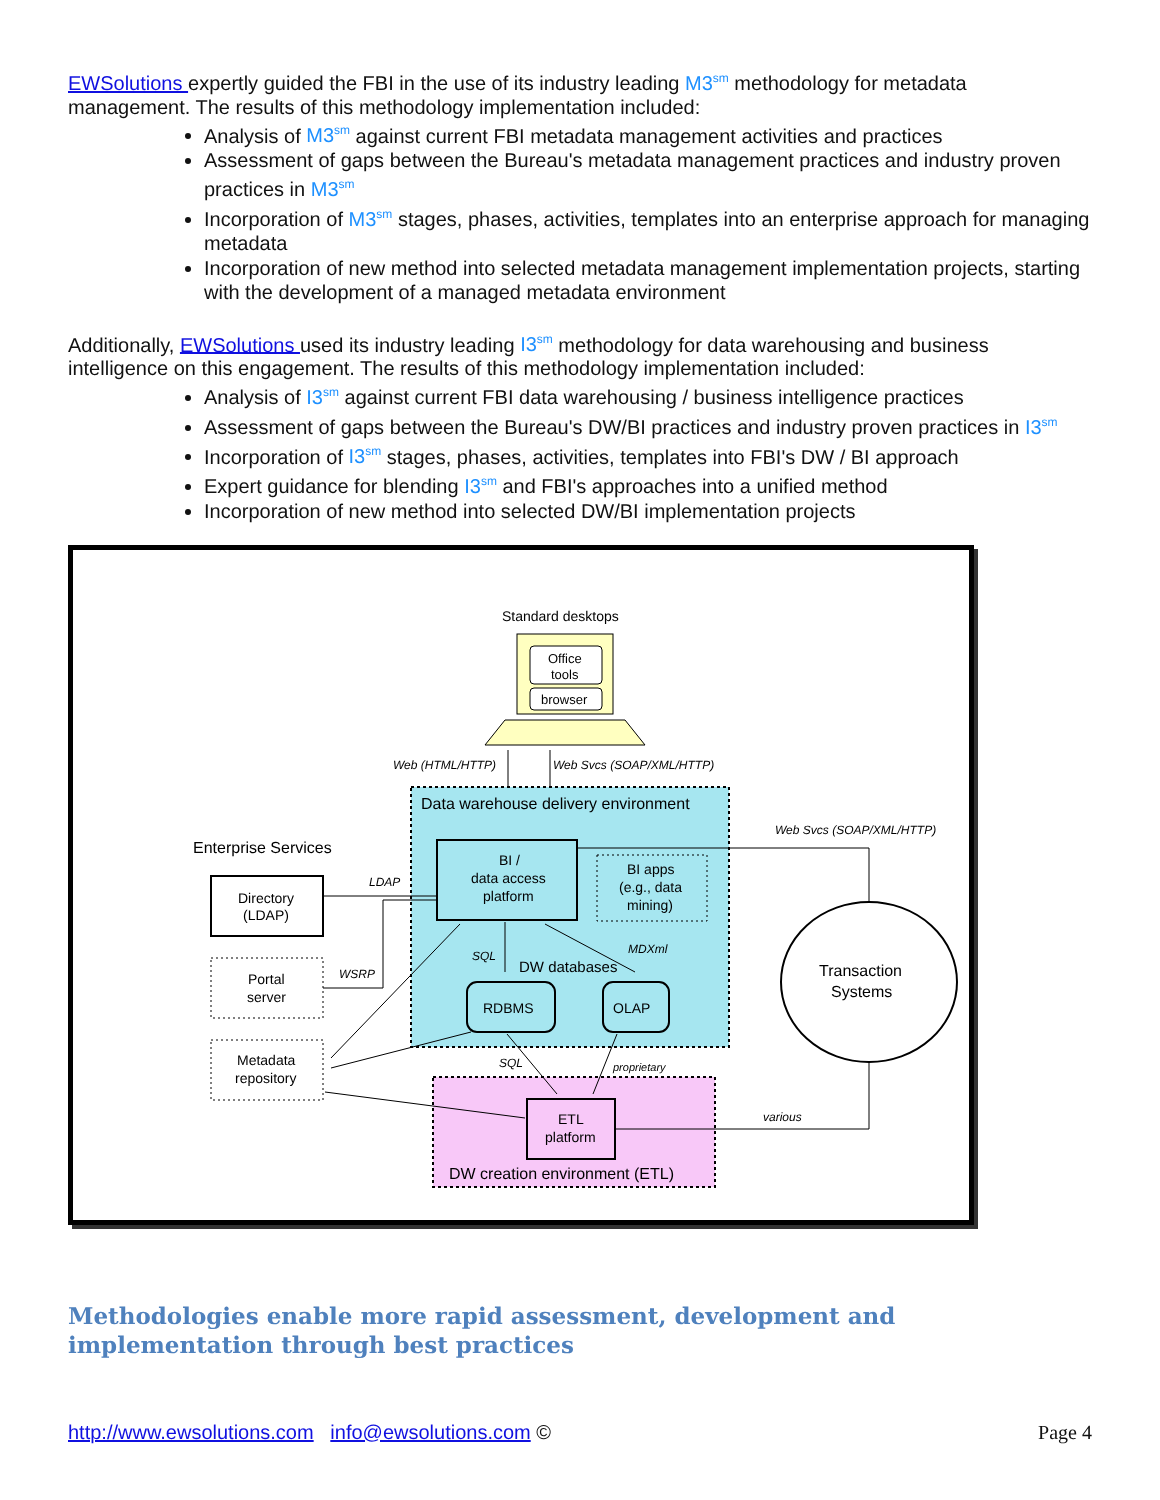EWSolutions expertly guided the FBI in the use of its industry leading M3<sup>sm</sup> methodology for metadata management. The results of this methodology implementation included:
Analysis of M3<sup>sm</sup> against current FBI metadata management activities and practices
Assessment of gaps between the Bureau's metadata management practices and industry proven practices in M3<sup>sm</sup>
Incorporation of M3<sup>sm</sup> stages, phases, activities, templates into an enterprise approach for managing metadata
Incorporation of new method into selected metadata management implementation projects, starting with the development of a managed metadata environment
Additionally, EWSolutions used its industry leading I3<sup>sm</sup> methodology for data warehousing and business intelligence on this engagement. The results of this methodology implementation included:
Analysis of I3<sup>sm</sup> against current FBI data warehousing / business intelligence practices
Assessment of gaps between the Bureau's DW/BI practices and industry proven practices in I3<sup>sm</sup>
Incorporation of I3<sup>sm</sup> stages, phases, activities, templates into FBI's DW / BI approach
Expert guidance for blending I3<sup>sm</sup> and FBI's approaches into a unified method
Incorporation of new method into selected DW/BI implementation projects
Standard desktops
Office
tools
browser
Web (HTML/HTTP)
Web Svcs (SOAP/XML/HTTP)
Data warehouse delivery environment
BI /
data access
platform
BI apps
(e.g., data
mining)
DW databases
RDBMS
OLAP
SQL
MDXml
Enterprise Services
Directory
(LDAP)
Portal
server
Metadata
repository
LDAP
WSRP
ETL
platform
DW creation environment (ETL)
SQL
proprietary
Web Svcs (SOAP/XML/HTTP)
Transaction
Systems
various
Methodologies enable more rapid assessment, development and implementation through best practices
http://www.ewsolutions.com info@ewsolutions.com © Page 4